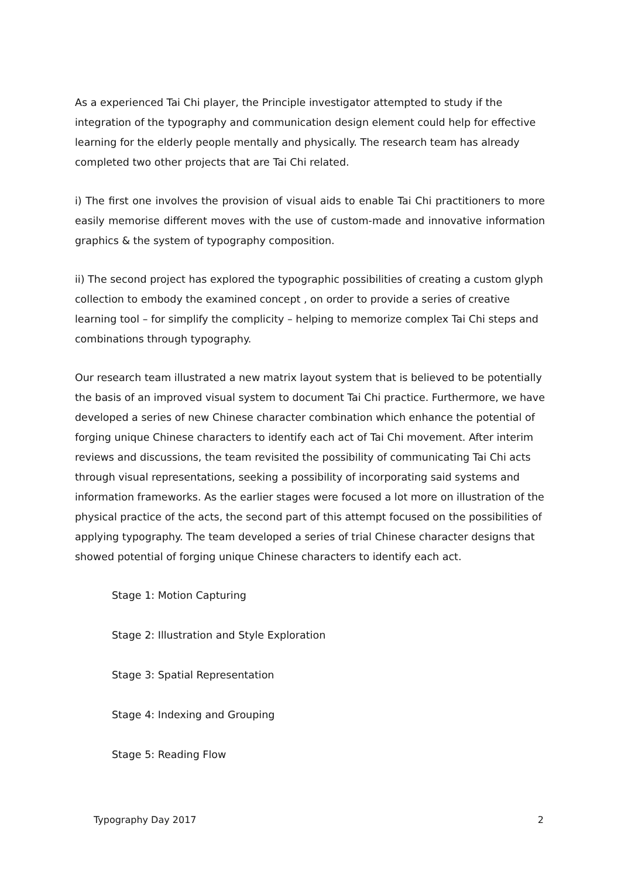As a experienced Tai Chi player, the Principle investigator attempted to study if the integration of the typography and communication design element could help for effective learning for the elderly people mentally and physically. The research team has already completed two other projects that are Tai Chi related.
i) The first one involves the provision of visual aids to enable Tai Chi practitioners to more easily memorise different moves with the use of custom-made and innovative information graphics & the system of typography composition.
ii) The second project has explored the typographic possibilities of creating a custom glyph collection to embody the examined concept , on order to provide a series of creative learning tool – for simplify the complicity – helping to memorize complex Tai Chi steps and combinations through typography.
Our research team illustrated a new matrix layout system that is believed to be potentially the basis of an improved visual system to document Tai Chi practice. Furthermore, we have developed a series of new Chinese character combination which enhance the potential of forging unique Chinese characters to identify each act of Tai Chi movement. After interim reviews and discussions, the team revisited the possibility of communicating Tai Chi acts through visual representations, seeking a possibility of incorporating said systems and information frameworks. As the earlier stages were focused a lot more on illustration of the physical practice of the acts, the second part of this attempt focused on the possibilities of applying typography. The team developed a series of trial Chinese character designs that showed potential of forging unique Chinese characters to identify each act.
Stage 1: Motion Capturing
Stage 2: Illustration and Style Exploration
Stage 3: Spatial Representation
Stage 4: Indexing and Grouping
Stage 5: Reading Flow
Typography Day 2017 2